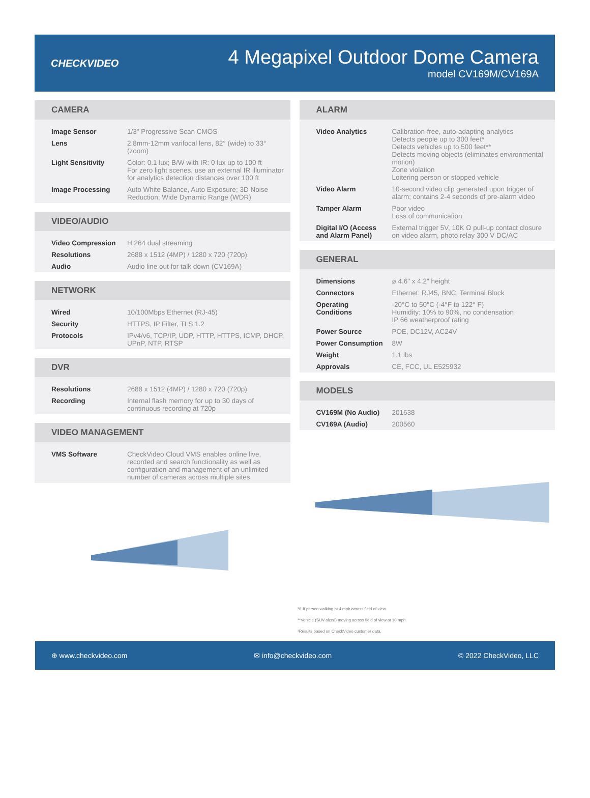CHECKVIDEO
4 Megapixel Outdoor Dome Camera
model CV169M/CV169A
CAMERA
| Image Sensor | 1/3" Progressive Scan CMOS |
| Lens | 2.8mm-12mm varifocal lens, 82° (wide) to 33° (zoom) |
| Light Sensitivity | Color: 0.1 lux; B/W with IR: 0 lux up to 100 ft For zero light scenes, use an external IR illuminator for analytics detection distances over 100 ft |
| Image Processing | Auto White Balance, Auto Exposure; 3D Noise Reduction; Wide Dynamic Range (WDR) |
VIDEO/AUDIO
| Video Compression | H.264 dual streaming |
| Resolutions | 2688 x 1512 (4MP) / 1280 x 720 (720p) |
| Audio | Audio line out for talk down (CV169A) |
NETWORK
| Wired | 10/100Mbps Ethernet (RJ-45) |
| Security | HTTPS, IP Filter, TLS 1.2 |
| Protocols | IPv4/v6, TCP/IP, UDP, HTTP, HTTPS, ICMP, DHCP, UPnP, NTP, RTSP |
DVR
| Resolutions | 2688 x 1512 (4MP) / 1280 x 720 (720p) |
| Recording | Internal flash memory for up to 30 days of continuous recording at 720p |
VIDEO MANAGEMENT
| VMS Software | CheckVideo Cloud VMS enables online live, recorded and search functionality as well as configuration and management of an unlimited number of cameras across multiple sites |
ALARM
| Video Analytics | Calibration-free, auto-adapting analytics Detects people up to 300 feet* Detects vehicles up to 500 feet** Detects moving objects (eliminates environmental motion) Zone violation Loitering person or stopped vehicle |
| Video Alarm | 10-second video clip generated upon trigger of alarm; contains 2-4 seconds of pre-alarm video |
| Tamper Alarm | Poor video Loss of communication |
| Digital I/O (Access and Alarm Panel) | External trigger 5V, 10K Ω pull-up contact closure on video alarm, photo relay 300 V DC/AC |
GENERAL
| Dimensions | ø 4.6" x 4.2" height |
| Connectors | Ethernet: RJ45, BNC, Terminal Block |
| Operating Conditions | -20°C to 50°C (-4°F to 122° F) Humidity: 10% to 90%, no condensation IP 66 weatherproof rating |
| Power Source | POE, DC12V, AC24V |
| Power Consumption | 8W |
| Weight | 1.1 lbs |
| Approvals | CE, FCC, UL E525932 |
MODELS
| CV169M (No Audio) | 201638 |
| CV169A (Audio) | 200560 |
*6-ft person walking at 4 mph across field of view.
**Vehicle (SUV-sized) moving across field of view at 10 mph.
¹Results based on CheckVideo customer data.
⊕ www.checkvideo.com ✉ info@checkvideo.com © 2022 CheckVideo, LLC